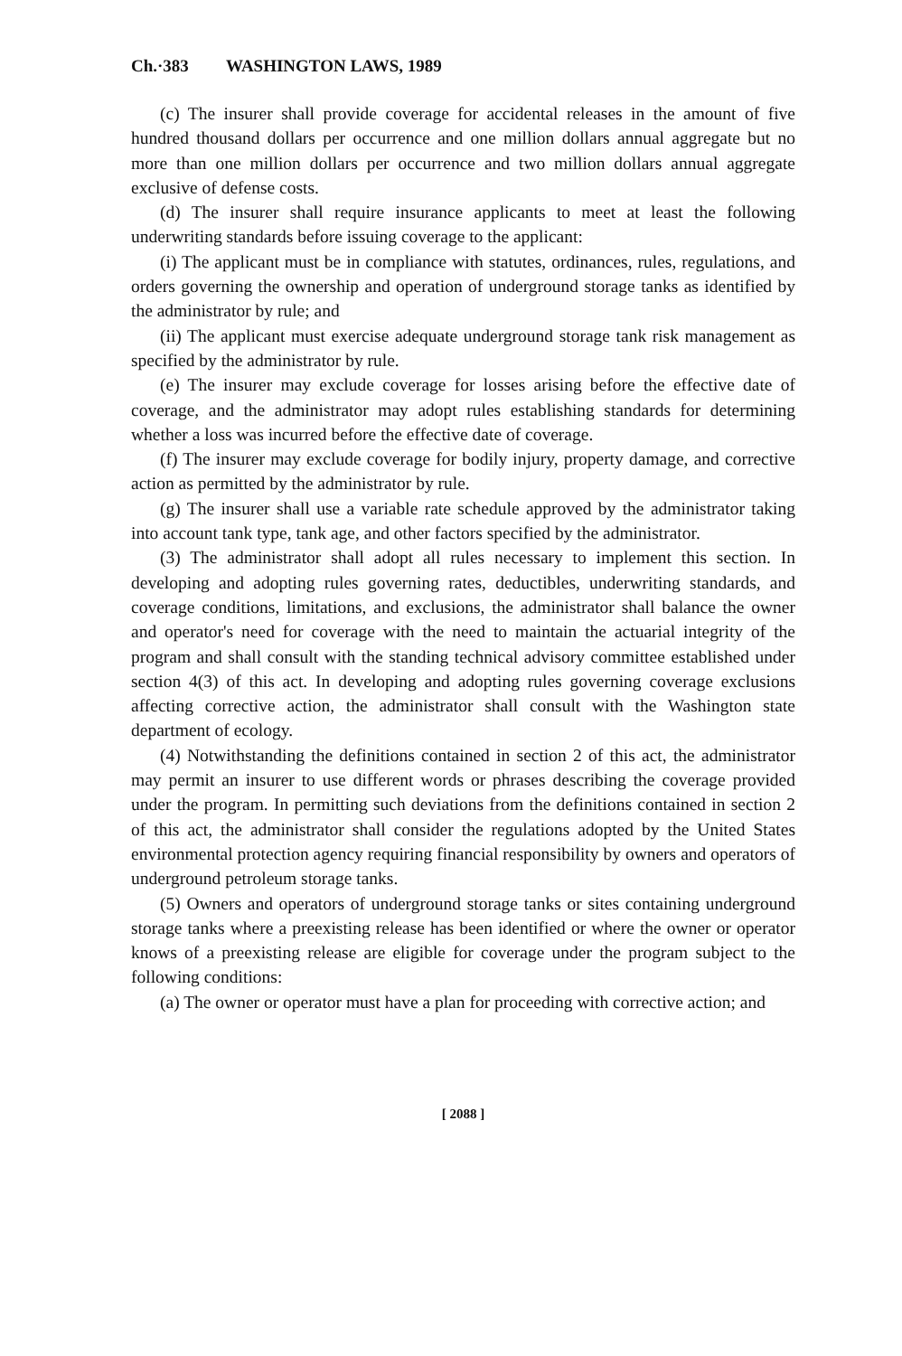Ch.·383 WASHINGTON LAWS, 1989
(c) The insurer shall provide coverage for accidental releases in the amount of five hundred thousand dollars per occurrence and one million dollars annual aggregate but no more than one million dollars per occurrence and two million dollars annual aggregate exclusive of defense costs.
(d) The insurer shall require insurance applicants to meet at least the following underwriting standards before issuing coverage to the applicant:
(i) The applicant must be in compliance with statutes, ordinances, rules, regulations, and orders governing the ownership and operation of underground storage tanks as identified by the administrator by rule; and
(ii) The applicant must exercise adequate underground storage tank risk management as specified by the administrator by rule.
(e) The insurer may exclude coverage for losses arising before the effective date of coverage, and the administrator may adopt rules establishing standards for determining whether a loss was incurred before the effective date of coverage.
(f) The insurer may exclude coverage for bodily injury, property damage, and corrective action as permitted by the administrator by rule.
(g) The insurer shall use a variable rate schedule approved by the administrator taking into account tank type, tank age, and other factors specified by the administrator.
(3) The administrator shall adopt all rules necessary to implement this section. In developing and adopting rules governing rates, deductibles, underwriting standards, and coverage conditions, limitations, and exclusions, the administrator shall balance the owner and operator's need for coverage with the need to maintain the actuarial integrity of the program and shall consult with the standing technical advisory committee established under section 4(3) of this act. In developing and adopting rules governing coverage exclusions affecting corrective action, the administrator shall consult with the Washington state department of ecology.
(4) Notwithstanding the definitions contained in section 2 of this act, the administrator may permit an insurer to use different words or phrases describing the coverage provided under the program. In permitting such deviations from the definitions contained in section 2 of this act, the administrator shall consider the regulations adopted by the United States environmental protection agency requiring financial responsibility by owners and operators of underground petroleum storage tanks.
(5) Owners and operators of underground storage tanks or sites containing underground storage tanks where a preexisting release has been identified or where the owner or operator knows of a preexisting release are eligible for coverage under the program subject to the following conditions:
(a) The owner or operator must have a plan for proceeding with corrective action; and
[ 2088 ]